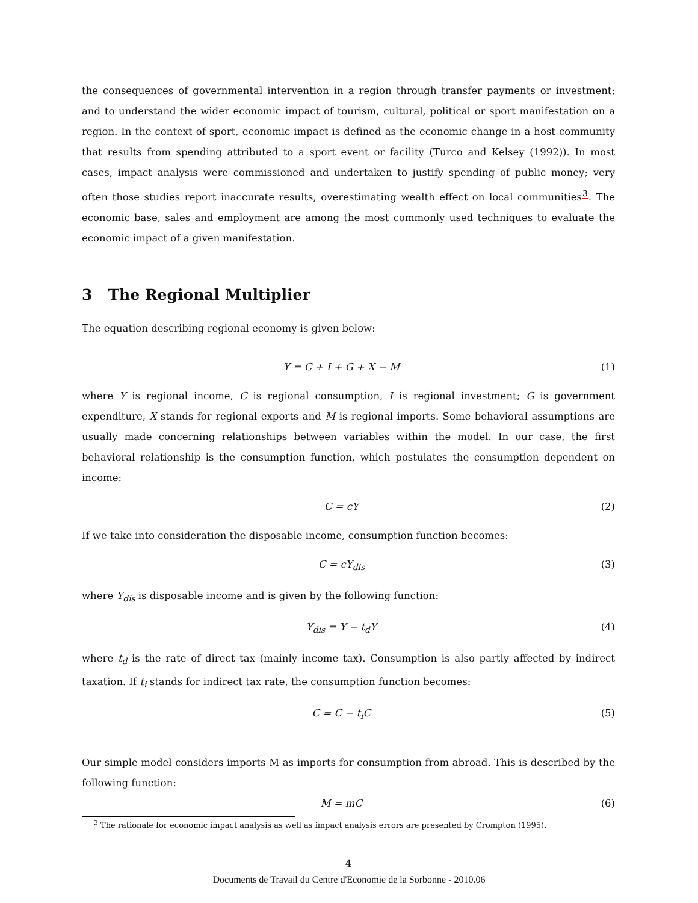the consequences of governmental intervention in a region through transfer payments or investment; and to understand the wider economic impact of tourism, cultural, political or sport manifestation on a region. In the context of sport, economic impact is defined as the economic change in a host community that results from spending attributed to a sport event or facility (Turco and Kelsey (1992)). In most cases, impact analysis were commissioned and undertaken to justify spending of public money; very often those studies report inaccurate results, overestimating wealth effect on local communities<sup>3</sup>. The economic base, sales and employment are among the most commonly used techniques to evaluate the economic impact of a given manifestation.
3 The Regional Multiplier
The equation describing regional economy is given below:
Y = C + I + G + X − M (1)
where Y is regional income, C is regional consumption, I is regional investment; G is government expenditure, X stands for regional exports and M is regional imports. Some behavioral assumptions are usually made concerning relationships between variables within the model. In our case, the first behavioral relationship is the consumption function, which postulates the consumption dependent on income:
C = cY (2)
If we take into consideration the disposable income, consumption function becomes:
C = cY<sub>dis</sub> (3)
where Y<sub>dis</sub> is disposable income and is given by the following function:
Y<sub>dis</sub> = Y − t<sub>d</sub>Y (4)
where t<sub>d</sub> is the rate of direct tax (mainly income tax). Consumption is also partly affected by indirect taxation. If t<sub>i</sub> stands for indirect tax rate, the consumption function becomes:
C = C − t<sub>i</sub>C (5)
Our simple model considers imports M as imports for consumption from abroad. This is described by the following function:
M = mC (6)
<sup>3</sup> The rationale for economic impact analysis as well as impact analysis errors are presented by Crompton (1995).
4
Documents de Travail du Centre d'Economie de la Sorbonne - 2010.06